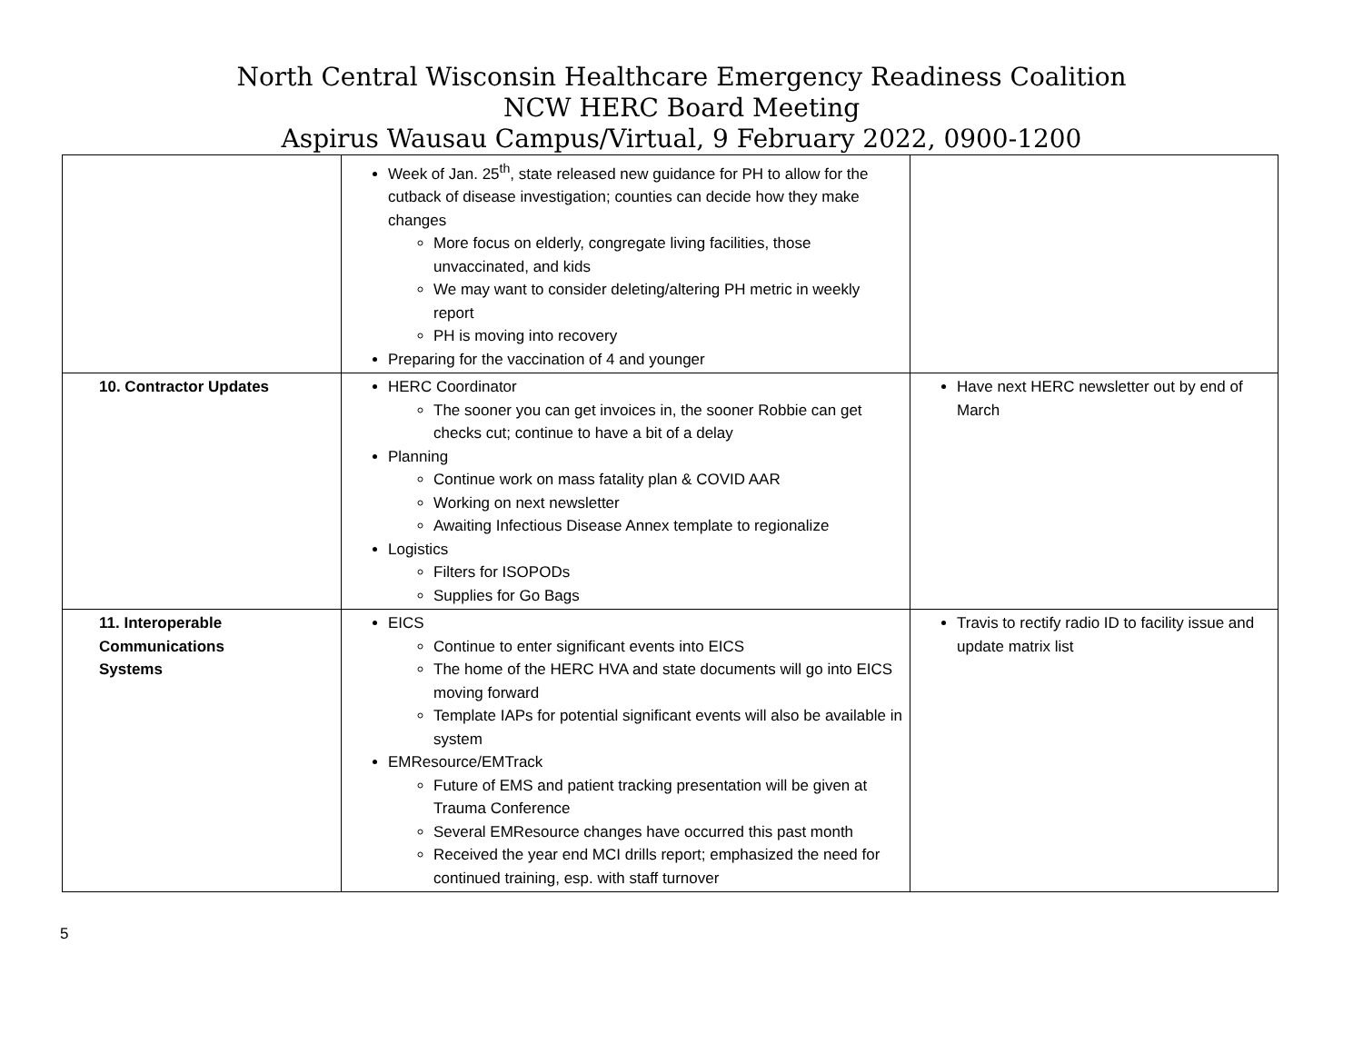North Central Wisconsin Healthcare Emergency Readiness Coalition
NCW HERC Board Meeting
Aspirus Wausau Campus/Virtual, 9 February 2022, 0900-1200
| | Week of Jan. 25<sup>th</sup>, state released new guidance for PH to allow for the cutback of disease investigation; counties can decide how they make changes More focus on elderly, congregate living facilities, those unvaccinated, and kids We may want to consider deleting/altering PH metric in weekly report PH is moving into recovery Preparing for the vaccination of 4 and younger | |
| 10. Contractor Updates | HERC Coordinator The sooner you can get invoices in, the sooner Robbie can get checks cut; continue to have a bit of a delay Planning Continue work on mass fatality plan & COVID AAR Working on next newsletter Awaiting Infectious Disease Annex template to regionalize Logistics Filters for ISOPODs Supplies for Go Bags | Have next HERC newsletter out by end of March |
| 11. Interoperable Communications Systems | EICS Continue to enter significant events into EICS The home of the HERC HVA and state documents will go into EICS moving forward Template IAPs for potential significant events will also be available in system EMResource/EMTrack Future of EMS and patient tracking presentation will be given at Trauma Conference Several EMResource changes have occurred this past month Received the year end MCI drills report; emphasized the need for continued training, esp. with staff turnover | Travis to rectify radio ID to facility issue and update matrix list |
5